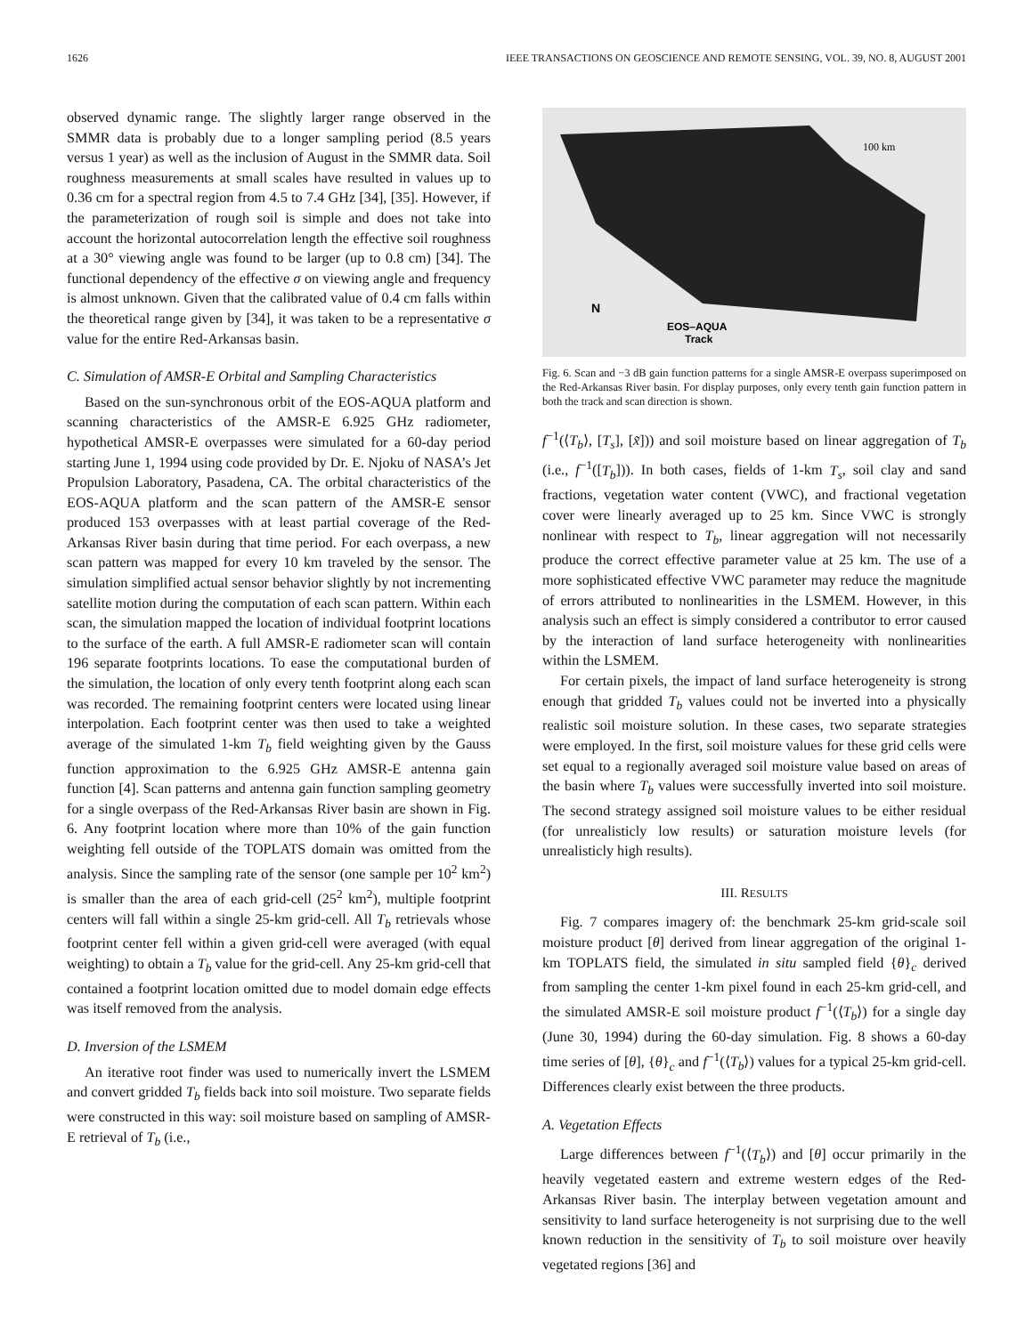1626 IEEE TRANSACTIONS ON GEOSCIENCE AND REMOTE SENSING, VOL. 39, NO. 8, AUGUST 2001
observed dynamic range. The slightly larger range observed in the SMMR data is probably due to a longer sampling period (8.5 years versus 1 year) as well as the inclusion of August in the SMMR data. Soil roughness measurements at small scales have resulted in values up to 0.36 cm for a spectral region from 4.5 to 7.4 GHz [34], [35]. However, if the parameterization of rough soil is simple and does not take into account the horizontal autocorrelation length the effective soil roughness at a 30° viewing angle was found to be larger (up to 0.8 cm) [34]. The functional dependency of the effective σ on viewing angle and frequency is almost unknown. Given that the calibrated value of 0.4 cm falls within the theoretical range given by [34], it was taken to be a representative σ value for the entire Red-Arkansas basin.
C. Simulation of AMSR-E Orbital and Sampling Characteristics
Based on the sun-synchronous orbit of the EOS-AQUA platform and scanning characteristics of the AMSR-E 6.925 GHz radiometer, hypothetical AMSR-E overpasses were simulated for a 60-day period starting June 1, 1994 using code provided by Dr. E. Njoku of NASA’s Jet Propulsion Laboratory, Pasadena, CA. The orbital characteristics of the EOS-AQUA platform and the scan pattern of the AMSR-E sensor produced 153 overpasses with at least partial coverage of the Red-Arkansas River basin during that time period. For each overpass, a new scan pattern was mapped for every 10 km traveled by the sensor. The simulation simplified actual sensor behavior slightly by not incrementing satellite motion during the computation of each scan pattern. Within each scan, the simulation mapped the location of individual footprint locations to the surface of the earth. A full AMSR-E radiometer scan will contain 196 separate footprints locations. To ease the computational burden of the simulation, the location of only every tenth footprint along each scan was recorded. The remaining footprint centers were located using linear interpolation. Each footprint center was then used to take a weighted average of the simulated 1-km T<sub>b</sub> field weighting given by the Gauss function approximation to the 6.925 GHz AMSR-E antenna gain function [4]. Scan patterns and antenna gain function sampling geometry for a single overpass of the Red-Arkansas River basin are shown in Fig. 6. Any footprint location where more than 10% of the gain function weighting fell outside of the TOPLATS domain was omitted from the analysis. Since the sampling rate of the sensor (one sample per 10<sup>2</sup> km<sup>2</sup>) is smaller than the area of each grid-cell (25<sup>2</sup> km<sup>2</sup>), multiple footprint centers will fall within a single 25-km grid-cell. All T<sub>b</sub> retrievals whose footprint center fell within a given grid-cell were averaged (with equal weighting) to obtain a T<sub>b</sub> value for the grid-cell. Any 25-km grid-cell that contained a footprint location omitted due to model domain edge effects was itself removed from the analysis.
D. Inversion of the LSMEM
An iterative root finder was used to numerically invert the LSMEM and convert gridded T<sub>b</sub> fields back into soil moisture. Two separate fields were constructed in this way: soil moisture based on sampling of AMSR-E retrieval of T<sub>b</sub> (i.e.,
100 km
N
EOS–AQUA
Track
Fig. 6. Scan and −3 dB gain function patterns for a single AMSR-E overpass superimposed on the Red-Arkansas River basin. For display purposes, only every tenth gain function pattern in both the track and scan direction is shown.
f<sup>−1</sup>(⟨T<sub>b</sub>⟩, [T<sub>s</sub>], [x̃])) and soil moisture based on linear aggregation of T<sub>b</sub> (i.e., f<sup>−1</sup>([T<sub>b</sub>])). In both cases, fields of 1-km T<sub>s</sub>, soil clay and sand fractions, vegetation water content (VWC), and fractional vegetation cover were linearly averaged up to 25 km. Since VWC is strongly nonlinear with respect to T<sub>b</sub>, linear aggregation will not necessarily produce the correct effective parameter value at 25 km. The use of a more sophisticated effective VWC parameter may reduce the magnitude of errors attributed to nonlinearities in the LSMEM. However, in this analysis such an effect is simply considered a contributor to error caused by the interaction of land surface heterogeneity with nonlinearities within the LSMEM.
For certain pixels, the impact of land surface heterogeneity is strong enough that gridded T<sub>b</sub> values could not be inverted into a physically realistic soil moisture solution. In these cases, two separate strategies were employed. In the first, soil moisture values for these grid cells were set equal to a regionally averaged soil moisture value based on areas of the basin where T<sub>b</sub> values were successfully inverted into soil moisture. The second strategy assigned soil moisture values to be either residual (for unrealisticly low results) or saturation moisture levels (for unrealisticly high results).
III. RESULTS
Fig. 7 compares imagery of: the benchmark 25-km grid-scale soil moisture product [θ] derived from linear aggregation of the original 1-km TOPLATS field, the simulated in situ sampled field {θ}<sub>c</sub> derived from sampling the center 1-km pixel found in each 25-km grid-cell, and the simulated AMSR-E soil moisture product f<sup>−1</sup>(⟨T<sub>b</sub>⟩) for a single day (June 30, 1994) during the 60-day simulation. Fig. 8 shows a 60-day time series of [θ], {θ}<sub>c</sub> and f<sup>−1</sup>(⟨T<sub>b</sub>⟩) values for a typical 25-km grid-cell. Differences clearly exist between the three products.
A. Vegetation Effects
Large differences between f<sup>−1</sup>(⟨T<sub>b</sub>⟩) and [θ] occur primarily in the heavily vegetated eastern and extreme western edges of the Red-Arkansas River basin. The interplay between vegetation amount and sensitivity to land surface heterogeneity is not surprising due to the well known reduction in the sensitivity of T<sub>b</sub> to soil moisture over heavily vegetated regions [36] and